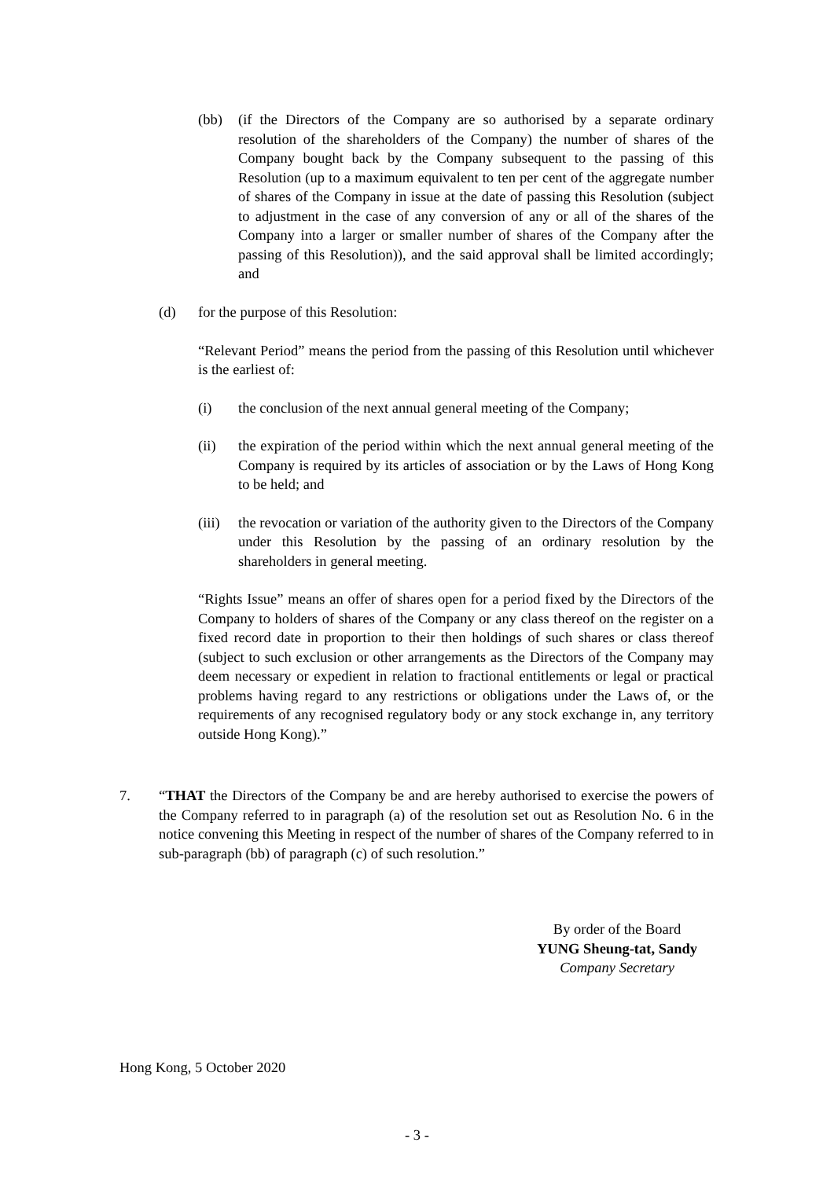(bb) (if the Directors of the Company are so authorised by a separate ordinary resolution of the shareholders of the Company) the number of shares of the Company bought back by the Company subsequent to the passing of this Resolution (up to a maximum equivalent to ten per cent of the aggregate number of shares of the Company in issue at the date of passing this Resolution (subject to adjustment in the case of any conversion of any or all of the shares of the Company into a larger or smaller number of shares of the Company after the passing of this Resolution)), and the said approval shall be limited accordingly; and
(d) for the purpose of this Resolution:
“Relevant Period” means the period from the passing of this Resolution until whichever is the earliest of:
(i) the conclusion of the next annual general meeting of the Company;
(ii) the expiration of the period within which the next annual general meeting of the Company is required by its articles of association or by the Laws of Hong Kong to be held; and
(iii) the revocation or variation of the authority given to the Directors of the Company under this Resolution by the passing of an ordinary resolution by the shareholders in general meeting.
“Rights Issue” means an offer of shares open for a period fixed by the Directors of the Company to holders of shares of the Company or any class thereof on the register on a fixed record date in proportion to their then holdings of such shares or class thereof (subject to such exclusion or other arrangements as the Directors of the Company may deem necessary or expedient in relation to fractional entitlements or legal or practical problems having regard to any restrictions or obligations under the Laws of, or the requirements of any recognised regulatory body or any stock exchange in, any territory outside Hong Kong).”
7. “THAT the Directors of the Company be and are hereby authorised to exercise the powers of the Company referred to in paragraph (a) of the resolution set out as Resolution No. 6 in the notice convening this Meeting in respect of the number of shares of the Company referred to in sub-paragraph (bb) of paragraph (c) of such resolution.”
By order of the Board
YUNG Sheung-tat, Sandy
Company Secretary
Hong Kong, 5 October 2020
- 3 -